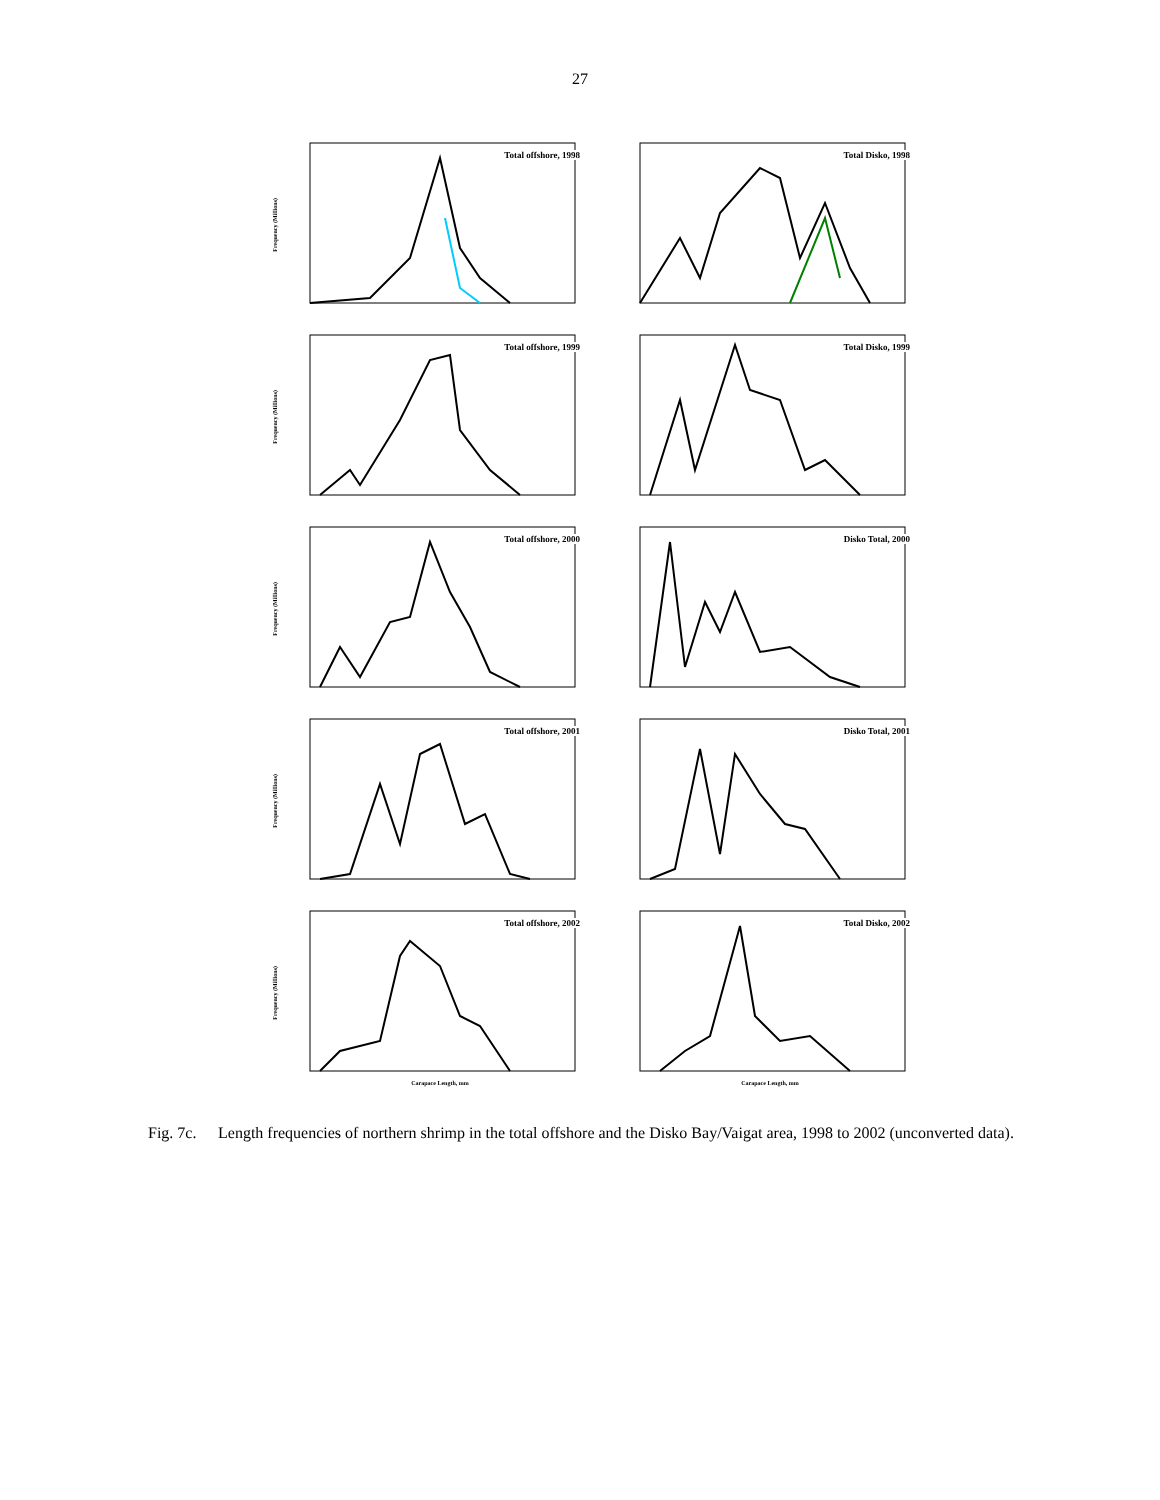27
Frequency (Millions)
Total offshore, 1998
Total Disko, 1998
Frequency (Millions)
Total offshore, 1999
Total Disko, 1999
Frequency (Millions)
Total offshore, 2000
Disko Total, 2000
Frequency (Millions)
Total offshore, 2001
Disko Total, 2001
Frequency (Millions)
Total offshore, 2002
Carapace Length, mm
Total Disko, 2002
Carapace Length, mm
Fig. 7c. Length frequencies of northern shrimp in the total offshore and the Disko Bay/Vaigat area, 1998 to 2002 (unconverted data).